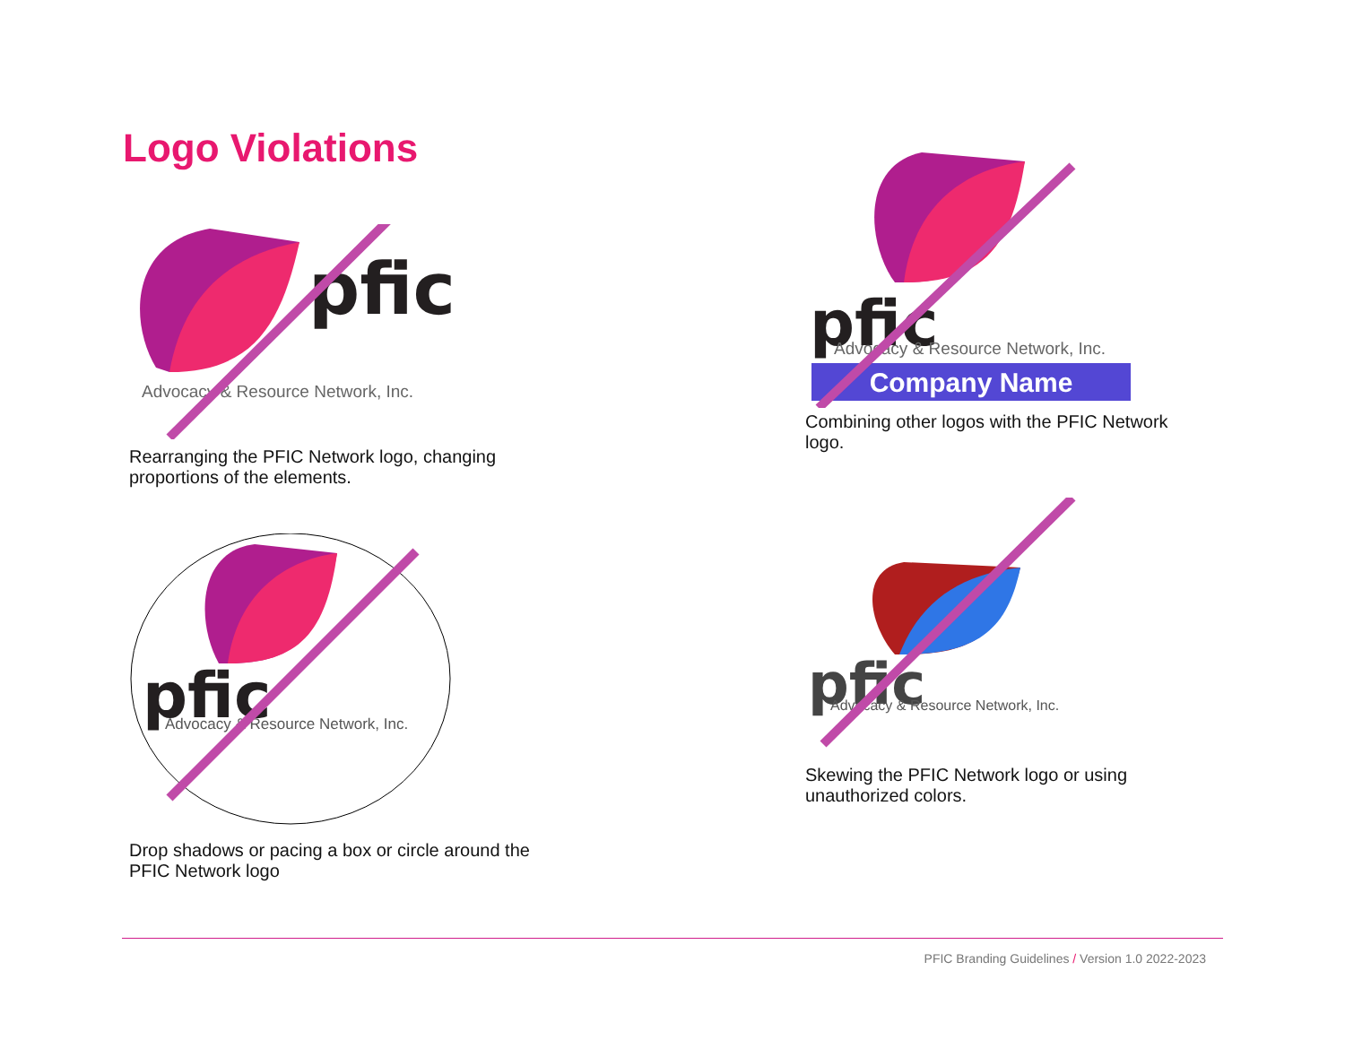Logo Violations
pfic
Advocacy & Resource Network, Inc.
Rearranging the PFIC Network logo, changing proportions of the elements.
pfic
Advocacy & Resource Network, Inc.
Company Name
Combining other logos with the PFIC Network logo.
pfic
Advocacy & Resource Network, Inc.
Drop shadows or pacing a box or circle around the PFIC Network logo
pfic
Advocacy & Resource Network, Inc.
Skewing the PFIC Network logo or using unauthorized colors.
PFIC Branding Guidelines / Version 1.0 2022-2023